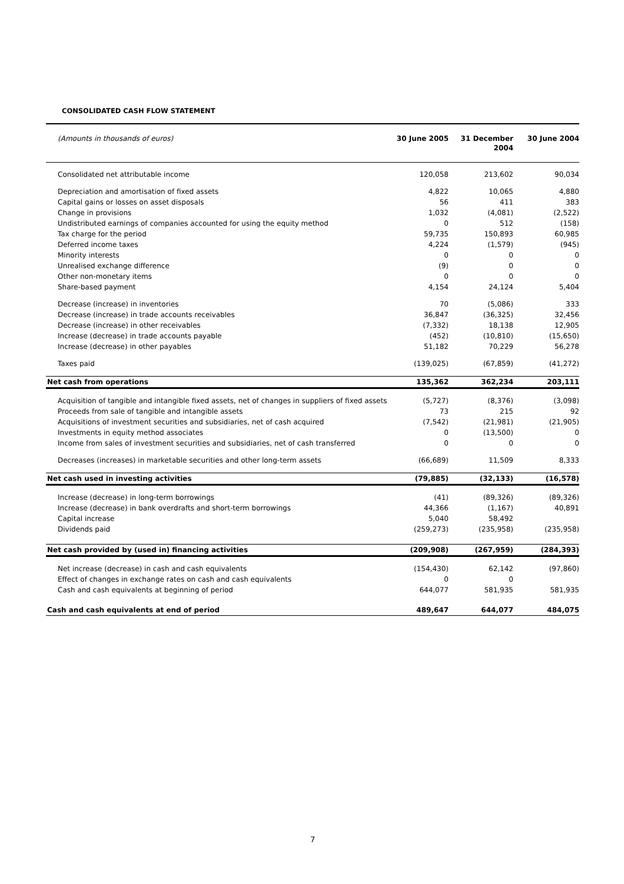CONSOLIDATED CASH FLOW STATEMENT
| (Amounts in thousands of euros) | 30 June 2005 | 31 December 2004 | 30 June 2004 |
| --- | --- | --- | --- |
| Consolidated net attributable income | 120,058 | 213,602 | 90,034 |
| Depreciation and amortisation of fixed assets | 4,822 | 10,065 | 4,880 |
| Capital gains or losses on asset disposals | 56 | 411 | 383 |
| Change in provisions | 1,032 | (4,081) | (2,522) |
| Undistributed earnings of companies accounted for using the equity method | 0 | 512 | (158) |
| Tax charge for the period | 59,735 | 150,893 | 60,985 |
| Deferred income taxes | 4,224 | (1,579) | (945) |
| Minority interests | 0 | 0 | 0 |
| Unrealised exchange difference | (9) | 0 | 0 |
| Other non-monetary items | 0 | 0 | 0 |
| Share-based payment | 4,154 | 24,124 | 5,404 |
| Decrease (increase) in inventories | 70 | (5,086) | 333 |
| Decrease (increase) in trade accounts receivables | 36,847 | (36,325) | 32,456 |
| Decrease (increase) in other receivables | (7,332) | 18,138 | 12,905 |
| Increase (decrease) in trade accounts payable | (452) | (10,810) | (15,650) |
| Increase (decrease) in other payables | 51,182 | 70,229 | 56,278 |
| Taxes paid | (139,025) | (67,859) | (41,272) |
| Net cash from operations | 135,362 | 362,234 | 203,111 |
| Acquisition of tangible and intangible fixed assets, net of changes in suppliers of fixed assets | (5,727) | (8,376) | (3,098) |
| Proceeds from sale of tangible and intangible assets | 73 | 215 | 92 |
| Acquisitions of investment securities and subsidiaries, net of cash acquired | (7,542) | (21,981) | (21,905) |
| Investments in equity method associates | 0 | (13,500) | 0 |
| Income from sales of investment securities and subsidiaries, net of cash transferred | 0 | 0 | 0 |
| Decreases (increases) in marketable securities and other long-term assets | (66,689) | 11,509 | 8,333 |
| Net cash used in investing activities | (79,885) | (32,133) | (16,578) |
| Increase (decrease) in long-term borrowings | (41) | (89,326) | (89,326) |
| Increase (decrease) in bank overdrafts and short-term borrowings | 44,366 | (1,167) | 40,891 |
| Capital increase | 5,040 | 58,492 | |
| Dividends paid | (259,273) | (235,958) | (235,958) |
| Net cash provided by (used in) financing activities | (209,908) | (267,959) | (284,393) |
| Net increase (decrease) in cash and cash equivalents | (154,430) | 62,142 | (97,860) |
| Effect of changes in exchange rates on cash and cash equivalents | 0 | 0 | |
| Cash and cash equivalents at beginning of period | 644,077 | 581,935 | 581,935 |
| Cash and cash equivalents at end of period | 489,647 | 644,077 | 484,075 |
7